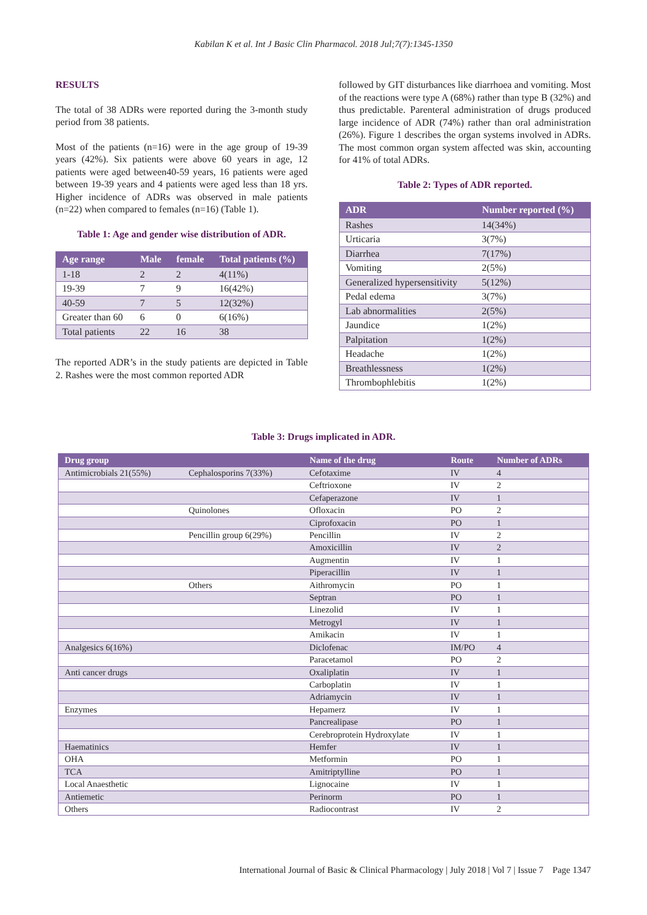Kabilan K et al. Int J Basic Clin Pharmacol. 2018 Jul;7(7):1345-1350
RESULTS
The total of 38 ADRs were reported during the 3-month study period from 38 patients.
Most of the patients (n=16) were in the age group of 19-39 years (42%). Six patients were above 60 years in age, 12 patients were aged between40-59 years, 16 patients were aged between 19-39 years and 4 patients were aged less than 18 yrs. Higher incidence of ADRs was observed in male patients (n=22) when compared to females (n=16) (Table 1).
Table 1: Age and gender wise distribution of ADR.
| Age range | Male | female | Total patients (%) |
| --- | --- | --- | --- |
| 1-18 | 2 | 2 | 4(11%) |
| 19-39 | 7 | 9 | 16(42%) |
| 40-59 | 7 | 5 | 12(32%) |
| Greater than 60 | 6 | 0 | 6(16%) |
| Total patients | 22 | 16 | 38 |
The reported ADR’s in the study patients are depicted in Table 2. Rashes were the most common reported ADR
followed by GIT disturbances like diarrhoea and vomiting. Most of the reactions were type A (68%) rather than type B (32%) and thus predictable. Parenteral administration of drugs produced large incidence of ADR (74%) rather than oral administration (26%). Figure 1 describes the organ systems involved in ADRs. The most common organ system affected was skin, accounting for 41% of total ADRs.
Table 2: Types of ADR reported.
| ADR | Number reported (%) |
| --- | --- |
| Rashes | 14(34%) |
| Urticaria | 3(7%) |
| Diarrhea | 7(17%) |
| Vomiting | 2(5%) |
| Generalized hypersensitivity | 5(12%) |
| Pedal edema | 3(7%) |
| Lab abnormalities | 2(5%) |
| Jaundice | 1(2%) |
| Palpitation | 1(2%) |
| Headache | 1(2%) |
| Breathlessness | 1(2%) |
| Thrombophlebitis | 1(2%) |
Table 3: Drugs implicated in ADR.
| Drug group | | Name of the drug | Route | Number of ADRs |
| --- | --- | --- | --- | --- |
| Antimicrobials 21(55%) | Cephalosporins 7(33%) | Cefotaxime | IV | 4 |
| | | Ceftrioxone | IV | 2 |
| | | Cefaperazone | IV | 1 |
| | Quinolones | Ofloxacin | PO | 2 |
| | | Ciprofoxacin | PO | 1 |
| | Pencillin group 6(29%) | Pencillin | IV | 2 |
| | | Amoxicillin | IV | 2 |
| | | Augmentin | IV | 1 |
| | | Piperacillin | IV | 1 |
| | Others | Aithromycin | PO | 1 |
| | | Septran | PO | 1 |
| | | Linezolid | IV | 1 |
| | | Metrogyl | IV | 1 |
| | | Amikacin | IV | 1 |
| Analgesics 6(16%) | | Diclofenac | IM/PO | 4 |
| | | Paracetamol | PO | 2 |
| Anti cancer drugs | | Oxaliplatin | IV | 1 |
| | | Carboplatin | IV | 1 |
| | | Adriamycin | IV | 1 |
| Enzymes | | Hepamerz | IV | 1 |
| | | Pancrealipase | PO | 1 |
| | | Cerebroprotein Hydroxylate | IV | 1 |
| Haematinics | | Hemfer | IV | 1 |
| OHA | | Metformin | PO | 1 |
| TCA | | Amitriptylline | PO | 1 |
| Local Anaesthetic | | Lignocaine | IV | 1 |
| Antiemetic | | Perinorm | PO | 1 |
| Others | | Radiocontrast | IV | 2 |
International Journal of Basic & Clinical Pharmacology | July 2018 | Vol 7 | Issue 7 Page 1347